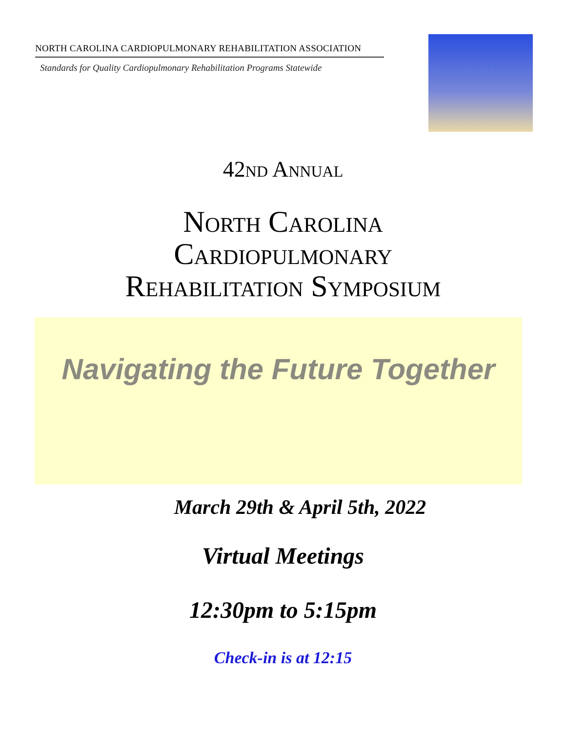NORTH CAROLINA CARDIOPULMONARY REHABILITATION ASSOCIATION
Standards for Quality Cardiopulmonary Rehabilitation Programs Statewide
42nd Annual
North Carolina
Cardiopulmonary
Rehabilitation Symposium
Navigating the Future Together
March 29th & April 5th, 2022
Virtual Meetings
12:30pm to 5:15pm
Check-in is at 12:15